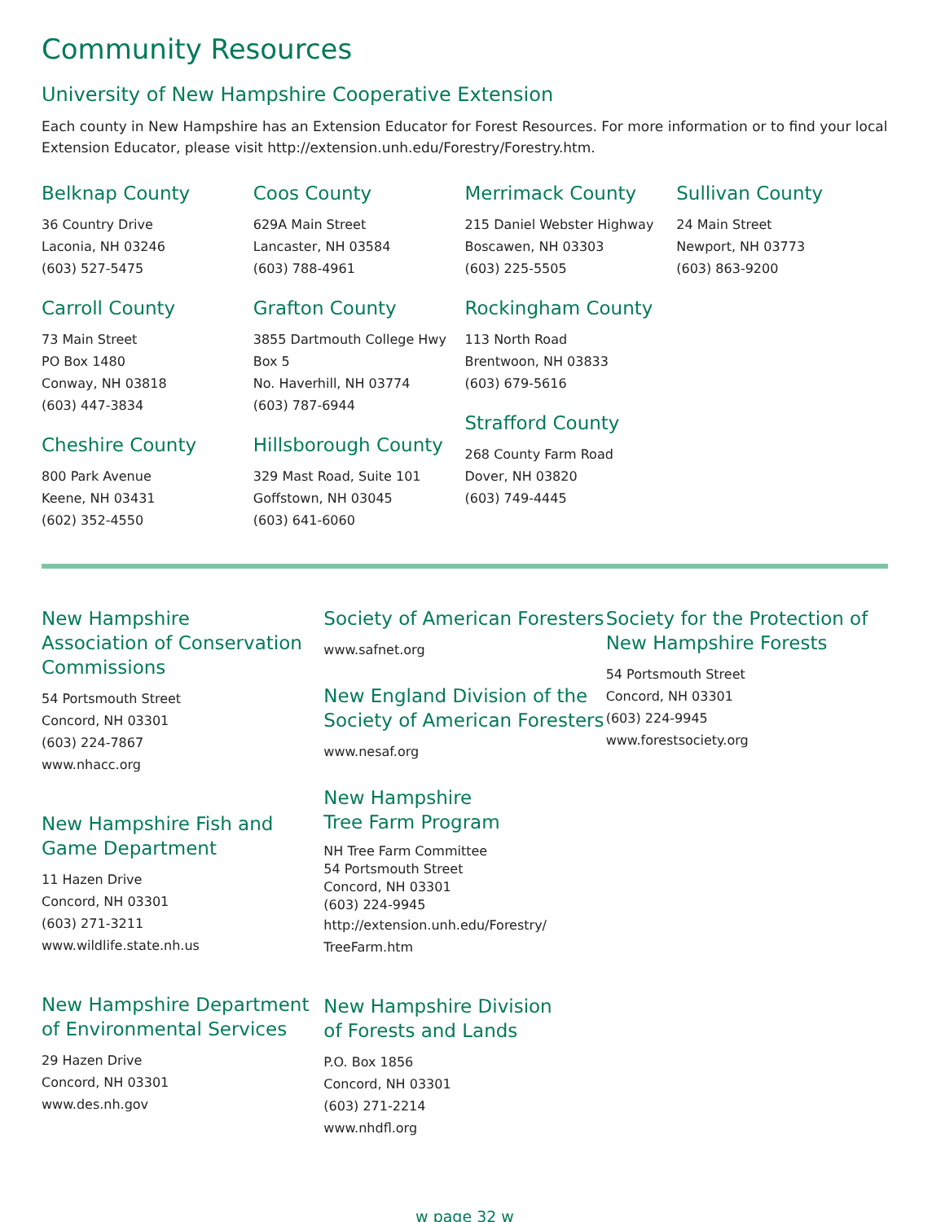Community Resources
University of New Hampshire Cooperative Extension
Each county in New Hampshire has an Extension Educator for Forest Resources. For more information or to find your local Extension Educator, please visit http://extension.unh.edu/Forestry/Forestry.htm.
Belknap County
36 Country Drive
Laconia, NH 03246
(603) 527-5475
Carroll County
73 Main Street
PO Box 1480
Conway, NH 03818
(603) 447-3834
Cheshire County
800 Park Avenue
Keene, NH 03431
(602) 352-4550
Coos County
629A Main Street
Lancaster, NH 03584
(603) 788-4961
Grafton County
3855 Dartmouth College Hwy
Box 5
No. Haverhill, NH 03774
(603) 787-6944
Hillsborough County
329 Mast Road, Suite 101
Goffstown, NH 03045
(603) 641-6060
Merrimack County
215 Daniel Webster Highway
Boscawen, NH 03303
(603) 225-5505
Rockingham County
113 North Road
Brentwoon, NH 03833
(603) 679-5616
Strafford County
268 County Farm Road
Dover, NH 03820
(603) 749-4445
Sullivan County
24 Main Street
Newport, NH 03773
(603) 863-9200
New Hampshire
Association of Conservation Commissions
54 Portsmouth Street
Concord, NH 03301
(603) 224-7867
www.nhacc.org
New Hampshire Fish and Game Department
11 Hazen Drive
Concord, NH 03301
(603) 271-3211
www.wildlife.state.nh.us
New Hampshire Department of Environmental Services
29 Hazen Drive
Concord, NH 03301
www.des.nh.gov
Society of American Foresters
www.safnet.org
New England Division of the Society of American Foresters
www.nesaf.org
New Hampshire
Tree Farm Program
NH Tree Farm Committee
54 Portsmouth Street
Concord, NH 03301
(603) 224-9945
http://extension.unh.edu/Forestry/
TreeFarm.htm
New Hampshire Division
of Forests and Lands
P.O. Box 1856
Concord, NH 03301
(603) 271-2214
www.nhdfl.org
Society for the Protection of New Hampshire Forests
54 Portsmouth Street
Concord, NH 03301
(603) 224-9945
www.forestsociety.org
w page 32 w